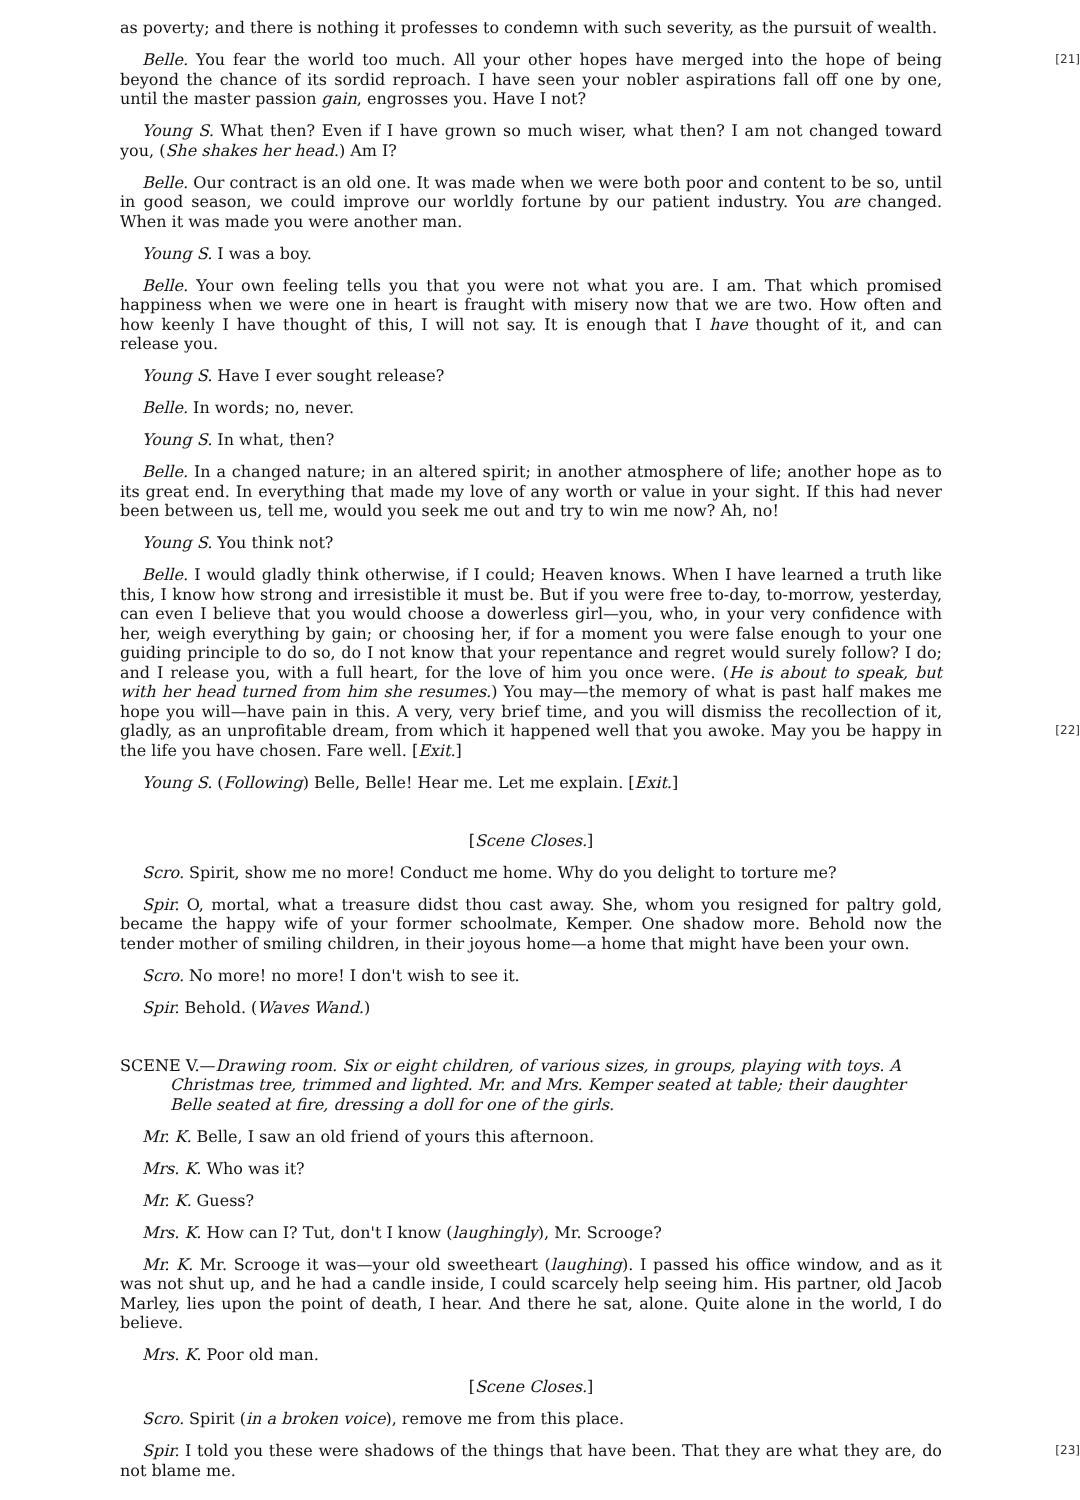as poverty; and there is nothing it professes to condemn with such severity, as the pursuit of wealth.
[21] Belle. You fear the world too much. All your other hopes have merged into the hope of being beyond the chance of its sordid reproach. I have seen your nobler aspirations fall off one by one, until the master passion gain, engrosses you. Have I not?
Young S. What then? Even if I have grown so much wiser, what then? I am not changed toward you, (She shakes her head.) Am I?
Belle. Our contract is an old one. It was made when we were both poor and content to be so, until in good season, we could improve our worldly fortune by our patient industry. You are changed. When it was made you were another man.
Young S. I was a boy.
Belle. Your own feeling tells you that you were not what you are. I am. That which promised happiness when we were one in heart is fraught with misery now that we are two. How often and how keenly I have thought of this, I will not say. It is enough that I have thought of it, and can release you.
Young S. Have I ever sought release?
Belle. In words; no, never.
Young S. In what, then?
Belle. In a changed nature; in an altered spirit; in another atmosphere of life; another hope as to its great end. In everything that made my love of any worth or value in your sight. If this had never been between us, tell me, would you seek me out and try to win me now? Ah, no!
Young S. You think not?
Belle. I would gladly think otherwise, if I could; Heaven knows. When I have learned a truth like this, I know how strong and irresistible it must be. But if you were free to-day, to-morrow, yesterday, can even I believe that you would choose a dowerless girl—you, who, in your very confidence with her, weigh everything by gain; or choosing her, if for a moment you were false enough to your one guiding principle to do so, do I not know that your repentance and regret would surely follow? I do; and I release you, with a full heart, for the love of him you once were. (He is about to speak, but with her head turned from him she resumes.) You may—the memory of what is past half makes me hope you will—have pain in this. A very, very brief time, and you will dismiss the recollection of it, gladly, as an unprofitable dream, from which it happened well that [22] you awoke. May you be happy in the life you have chosen. Fare well. [Exit.]
Young S. (Following) Belle, Belle! Hear me. Let me explain. [Exit.]
[Scene Closes.]
Scro. Spirit, show me no more! Conduct me home. Why do you delight to torture me?
Spir. O, mortal, what a treasure didst thou cast away. She, whom you resigned for paltry gold, became the happy wife of your former schoolmate, Kemper. One shadow more. Behold now the tender mother of smiling children, in their joyous home—a home that might have been your own.
Scro. No more! no more! I don't wish to see it.
Spir. Behold. (Waves Wand.)
SCENE V.—Drawing room. Six or eight children, of various sizes, in groups, playing with toys. A Christmas tree, trimmed and lighted. Mr. and Mrs. Kemper seated at table; their daughter Belle seated at fire, dressing a doll for one of the girls.
Mr. K. Belle, I saw an old friend of yours this afternoon.
Mrs. K. Who was it?
Mr. K. Guess?
Mrs. K. How can I? Tut, don't I know (laughingly), Mr. Scrooge?
Mr. K. Mr. Scrooge it was—your old sweetheart (laughing). I passed his office window, and as it was not shut up, and he had a candle inside, I could scarcely help seeing him. His partner, old Jacob Marley, lies upon the point of death, I hear. And there he sat, alone. Quite alone in the world, I do believe.
Mrs. K. Poor old man.
[Scene Closes.]
Scro. Spirit (in a broken voice), remove me from this place.
[23] Spir. I told you these were shadows of the things that have been. That they are what they are, do not blame me.